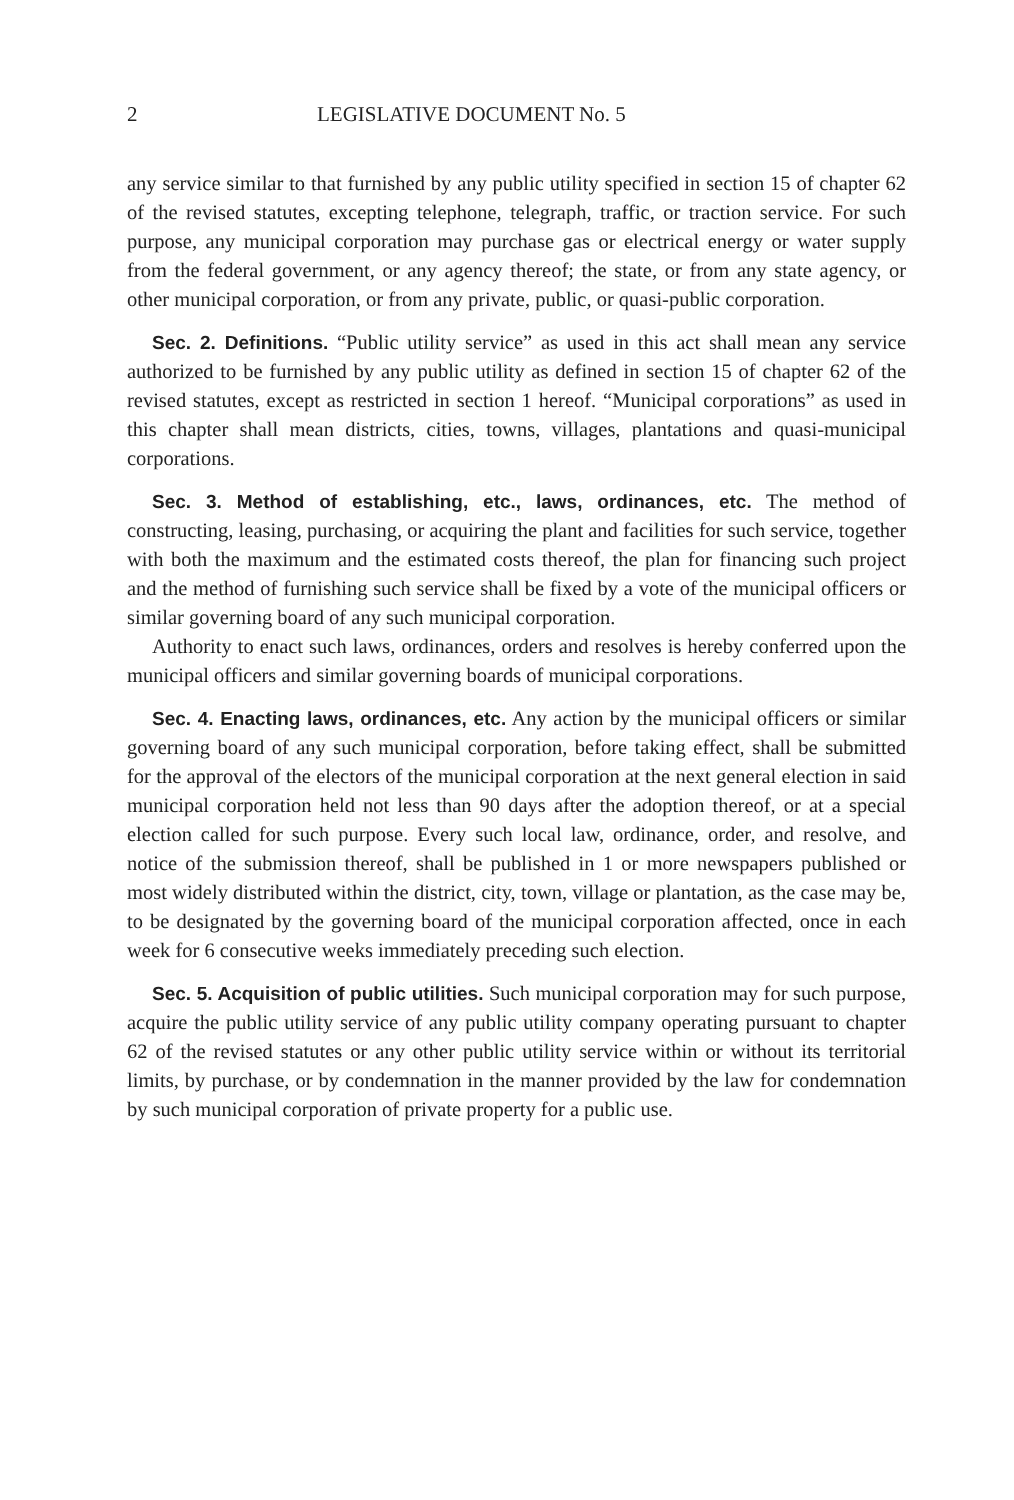2 LEGISLATIVE DOCUMENT No. 5
any service similar to that furnished by any public utility specified in section 15 of chapter 62 of the revised statutes, excepting telephone, telegraph, traffic, or traction service. For such purpose, any municipal corporation may purchase gas or electrical energy or water supply from the federal government, or any agency thereof; the state, or from any state agency, or other municipal corporation, or from any private, public, or quasi-public corporation.
Sec. 2. Definitions. “Public utility service” as used in this act shall mean any service authorized to be furnished by any public utility as defined in section 15 of chapter 62 of the revised statutes, except as restricted in section 1 hereof. “Municipal corporations” as used in this chapter shall mean districts, cities, towns, villages, plantations and quasi-municipal corporations.
Sec. 3. Method of establishing, etc., laws, ordinances, etc. The method of constructing, leasing, purchasing, or acquiring the plant and facilities for such service, together with both the maximum and the estimated costs thereof, the plan for financing such project and the method of furnishing such service shall be fixed by a vote of the municipal officers or similar governing board of any such municipal corporation.
Authority to enact such laws, ordinances, orders and resolves is hereby conferred upon the municipal officers and similar governing boards of municipal corporations.
Sec. 4. Enacting laws, ordinances, etc. Any action by the municipal officers or similar governing board of any such municipal corporation, before taking effect, shall be submitted for the approval of the electors of the municipal corporation at the next general election in said municipal corporation held not less than 90 days after the adoption thereof, or at a special election called for such purpose. Every such local law, ordinance, order, and resolve, and notice of the submission thereof, shall be published in 1 or more newspapers published or most widely distributed within the district, city, town, village or plantation, as the case may be, to be designated by the governing board of the municipal corporation affected, once in each week for 6 consecutive weeks immediately preceding such election.
Sec. 5. Acquisition of public utilities. Such municipal corporation may for such purpose, acquire the public utility service of any public utility company operating pursuant to chapter 62 of the revised statutes or any other public utility service within or without its territorial limits, by purchase, or by condemnation in the manner provided by the law for condemnation by such municipal corporation of private property for a public use.